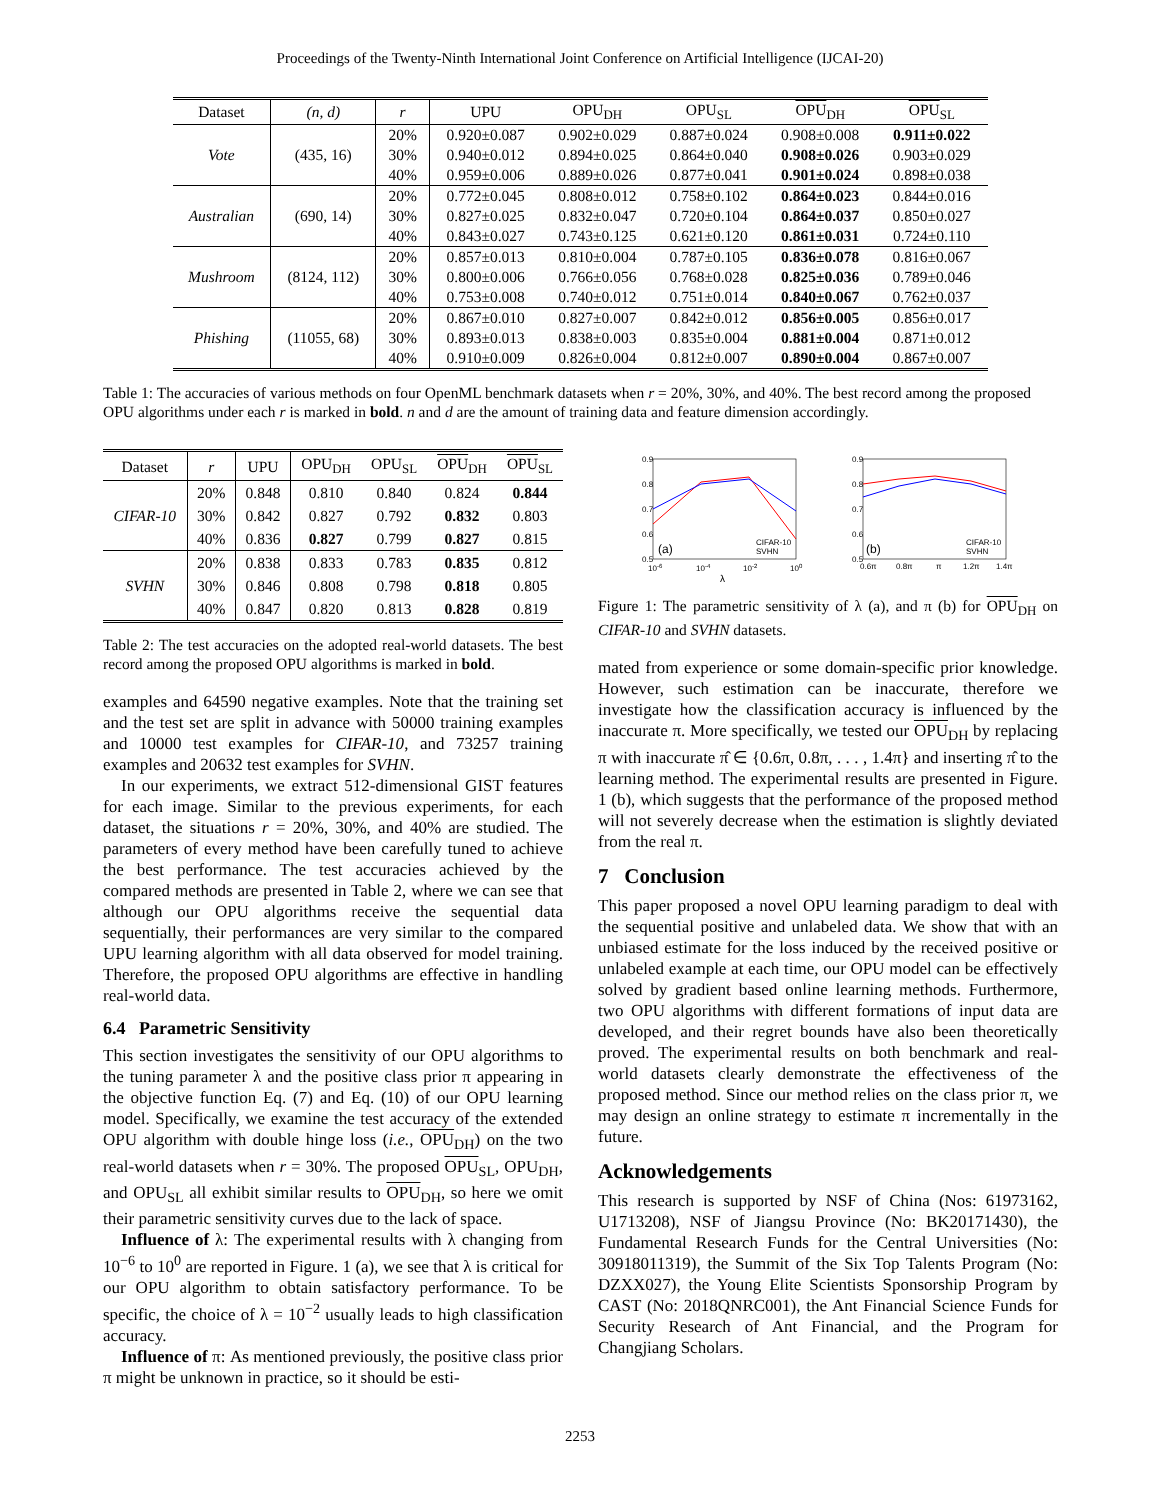Proceedings of the Twenty-Ninth International Joint Conference on Artificial Intelligence (IJCAI-20)
| Dataset | (n, d) | r | UPU | OPU<sub>DH</sub> | OPU<sub>SL</sub> | OPU<sub>DH</sub> | OPU<sub>SL</sub> |
| --- | --- | --- | --- | --- | --- | --- | --- |
| Vote | (435, 16) | 20% | 0.920±0.087 | 0.902±0.029 | 0.887±0.024 | 0.908±0.008 | 0.911±0.022 |
| | | 30% | 0.940±0.012 | 0.894±0.025 | 0.864±0.040 | 0.908±0.026 | 0.903±0.029 |
| | | 40% | 0.959±0.006 | 0.889±0.026 | 0.877±0.041 | 0.901±0.024 | 0.898±0.038 |
| Australian | (690, 14) | 20% | 0.772±0.045 | 0.808±0.012 | 0.758±0.102 | 0.864±0.023 | 0.844±0.016 |
| | | 30% | 0.827±0.025 | 0.832±0.047 | 0.720±0.104 | 0.864±0.037 | 0.850±0.027 |
| | | 40% | 0.843±0.027 | 0.743±0.125 | 0.621±0.120 | 0.861±0.031 | 0.724±0.110 |
| Mushroom | (8124, 112) | 20% | 0.857±0.013 | 0.810±0.004 | 0.787±0.105 | 0.836±0.078 | 0.816±0.067 |
| | | 30% | 0.800±0.006 | 0.766±0.056 | 0.768±0.028 | 0.825±0.036 | 0.789±0.046 |
| | | 40% | 0.753±0.008 | 0.740±0.012 | 0.751±0.014 | 0.840±0.067 | 0.762±0.037 |
| Phishing | (11055, 68) | 20% | 0.867±0.010 | 0.827±0.007 | 0.842±0.012 | 0.856±0.005 | 0.856±0.017 |
| | | 30% | 0.893±0.013 | 0.838±0.003 | 0.835±0.004 | 0.881±0.004 | 0.871±0.012 |
| | | 40% | 0.910±0.009 | 0.826±0.004 | 0.812±0.007 | 0.890±0.004 | 0.867±0.007 |
Table 1: The accuracies of various methods on four OpenML benchmark datasets when r = 20%, 30%, and 40%. The best record among the proposed OPU algorithms under each r is marked in bold. n and d are the amount of training data and feature dimension accordingly.
| Dataset | r | UPU | OPU<sub>DH</sub> | OPU<sub>SL</sub> | OPU<sub>DH</sub> | OPU<sub>SL</sub> |
| --- | --- | --- | --- | --- | --- | --- |
| CIFAR-10 | 20% | 0.848 | 0.810 | 0.840 | 0.824 | 0.844 |
| | 30% | 0.842 | 0.827 | 0.792 | 0.832 | 0.803 |
| | 40% | 0.836 | 0.827 | 0.799 | 0.827 | 0.815 |
| SVHN | 20% | 0.838 | 0.833 | 0.783 | 0.835 | 0.812 |
| | 30% | 0.846 | 0.808 | 0.798 | 0.818 | 0.805 |
| | 40% | 0.847 | 0.820 | 0.813 | 0.828 | 0.819 |
Table 2: The test accuracies on the adopted real-world datasets. The best record among the proposed OPU algorithms is marked in bold.
examples and 64590 negative examples. Note that the training set and the test set are split in advance with 50000 training examples and 10000 test examples for CIFAR-10, and 73257 training examples and 20632 test examples for SVHN.
In our experiments, we extract 512-dimensional GIST features for each image. Similar to the previous experiments, for each dataset, the situations r = 20%, 30%, and 40% are studied. The parameters of every method have been carefully tuned to achieve the best performance. The test accuracies achieved by the compared methods are presented in Table 2, where we can see that although our OPU algorithms receive the sequential data sequentially, their performances are very similar to the compared UPU learning algorithm with all data observed for model training. Therefore, the proposed OPU algorithms are effective in handling real-world data.
6.4 Parametric Sensitivity
This section investigates the sensitivity of our OPU algorithms to the tuning parameter λ and the positive class prior π appearing in the objective function Eq. (7) and Eq. (10) of our OPU learning model. Specifically, we examine the test accuracy of the extended OPU algorithm with double hinge loss (i.e., OPU<sub>DH</sub>) on the two real-world datasets when r = 30%. The proposed OPU<sub>SL</sub>, OPU<sub>DH</sub>, and OPU<sub>SL</sub> all exhibit similar results to OPU<sub>DH</sub>, so here we omit their parametric sensitivity curves due to the lack of space.
Influence of λ: The experimental results with λ changing from 10<sup>−6</sup> to 10<sup>0</sup> are reported in Figure. 1 (a), we see that λ is critical for our OPU algorithm to obtain satisfactory performance. To be specific, the choice of λ = 10<sup>−2</sup> usually leads to high classification accuracy.
Influence of π: As mentioned previously, the positive class prior π might be unknown in practice, so it should be esti-
0.9
0.8
0.7
0.6
0.5
10-6
10-4
10-2
100
λ
(a)
CIFAR-10
SVHN
0.9
0.8
0.7
0.6
0.5
0.6π
0.8π
π
1.2π
1.4π
(b)
CIFAR-10
SVHN
Figure 1: The parametric sensitivity of λ (a), and π (b) for OPU<sub>DH</sub> on CIFAR-10 and SVHN datasets.
mated from experience or some domain-specific prior knowledge. However, such estimation can be inaccurate, therefore we investigate how the classification accuracy is influenced by the inaccurate π. More specifically, we tested our OPU<sub>DH</sub> by replacing π with inaccurate π̂ ∈ {0.6π, 0.8π, . . . , 1.4π} and inserting π̂ to the learning method. The experimental results are presented in Figure. 1 (b), which suggests that the performance of the proposed method will not severely decrease when the estimation is slightly deviated from the real π.
7 Conclusion
This paper proposed a novel OPU learning paradigm to deal with the sequential positive and unlabeled data. We show that with an unbiased estimate for the loss induced by the received positive or unlabeled example at each time, our OPU model can be effectively solved by gradient based online learning methods. Furthermore, two OPU algorithms with different formations of input data are developed, and their regret bounds have also been theoretically proved. The experimental results on both benchmark and real-world datasets clearly demonstrate the effectiveness of the proposed method. Since our method relies on the class prior π, we may design an online strategy to estimate π incrementally in the future.
Acknowledgements
This research is supported by NSF of China (Nos: 61973162, U1713208), NSF of Jiangsu Province (No: BK20171430), the Fundamental Research Funds for the Central Universities (No: 30918011319), the Summit of the Six Top Talents Program (No: DZXX027), the Young Elite Scientists Sponsorship Program by CAST (No: 2018QNRC001), the Ant Financial Science Funds for Security Research of Ant Financial, and the Program for Changjiang Scholars.
2253